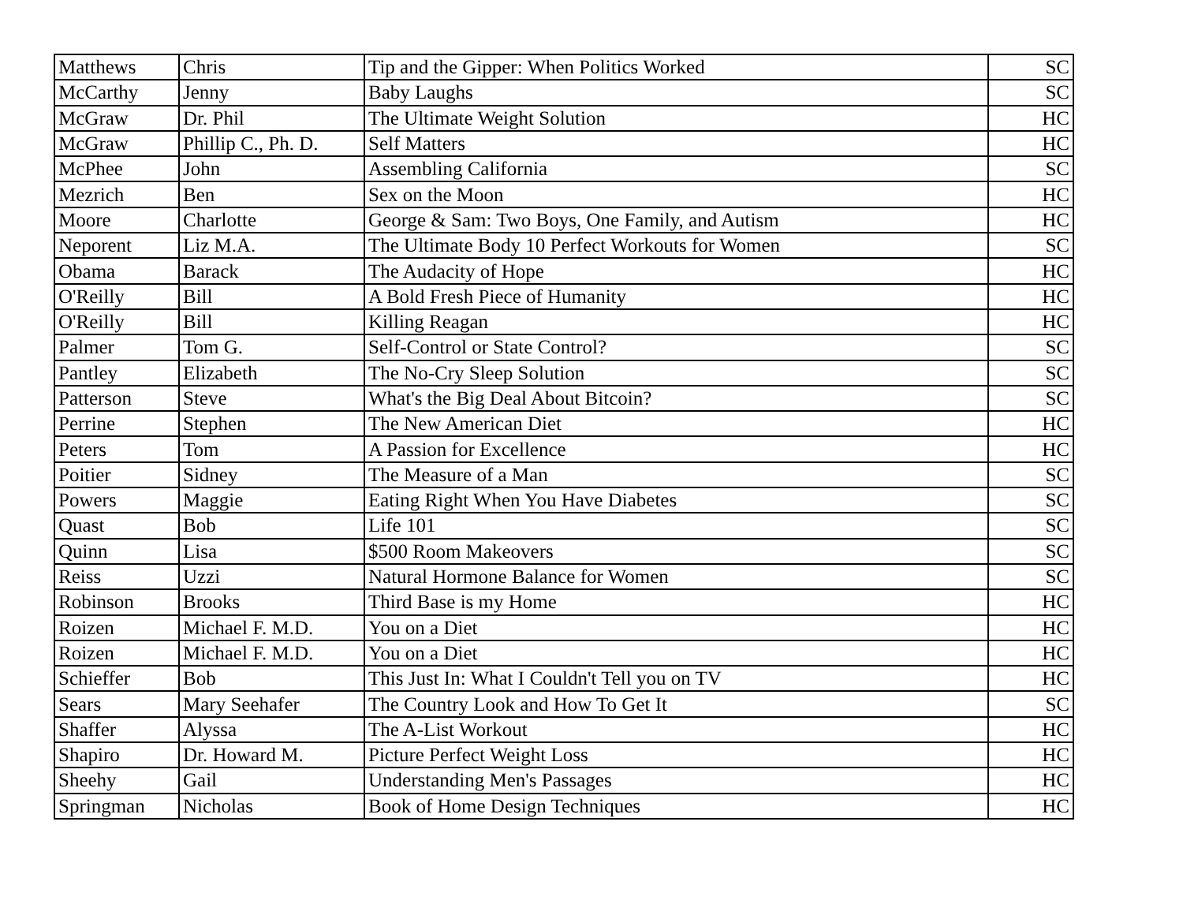| Matthews | Chris | Tip and the Gipper: When Politics Worked | SC |
| McCarthy | Jenny | Baby Laughs | SC |
| McGraw | Dr. Phil | The Ultimate Weight Solution | HC |
| McGraw | Phillip C., Ph. D. | Self Matters | HC |
| McPhee | John | Assembling California | SC |
| Mezrich | Ben | Sex on the Moon | HC |
| Moore | Charlotte | George & Sam: Two Boys, One Family, and Autism | HC |
| Neporent | Liz M.A. | The Ultimate Body 10 Perfect Workouts for Women | SC |
| Obama | Barack | The Audacity of Hope | HC |
| O'Reilly | Bill | A Bold Fresh Piece of Humanity | HC |
| O'Reilly | Bill | Killing Reagan | HC |
| Palmer | Tom G. | Self-Control or State Control? | SC |
| Pantley | Elizabeth | The No-Cry Sleep Solution | SC |
| Patterson | Steve | What's the Big Deal About Bitcoin? | SC |
| Perrine | Stephen | The New American Diet | HC |
| Peters | Tom | A Passion for Excellence | HC |
| Poitier | Sidney | The Measure of a Man | SC |
| Powers | Maggie | Eating Right When You Have Diabetes | SC |
| Quast | Bob | Life 101 | SC |
| Quinn | Lisa | $500 Room Makeovers | SC |
| Reiss | Uzzi | Natural Hormone Balance for Women | SC |
| Robinson | Brooks | Third Base is my Home | HC |
| Roizen | Michael F. M.D. | You on a Diet | HC |
| Roizen | Michael F. M.D. | You on a Diet | HC |
| Schieffer | Bob | This Just In: What I Couldn't Tell you on TV | HC |
| Sears | Mary Seehafer | The Country Look and How To Get It | SC |
| Shaffer | Alyssa | The A-List Workout | HC |
| Shapiro | Dr. Howard M. | Picture Perfect Weight Loss | HC |
| Sheehy | Gail | Understanding Men's Passages | HC |
| Springman | Nicholas | Book of Home Design Techniques | HC |